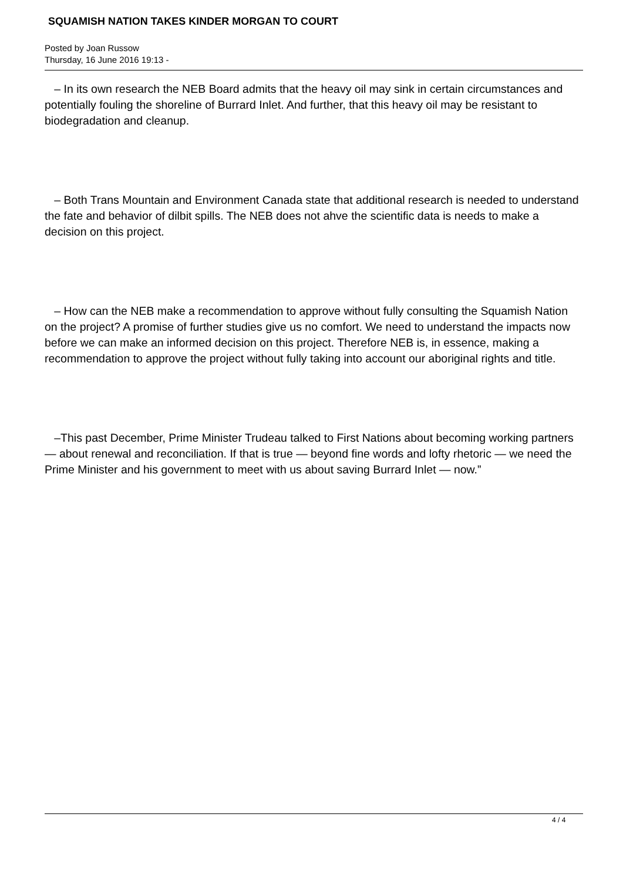SQUAMISH NATION TAKES KINDER MORGAN TO COURT
Posted by Joan Russow
Thursday, 16 June 2016 19:13 -
– In its own research the NEB Board admits that the heavy oil may sink in certain circumstances and potentially fouling the shoreline of Burrard Inlet. And further, that this heavy oil may be resistant to biodegradation and cleanup.
– Both Trans Mountain and Environment Canada state that additional research is needed to understand the fate and behavior of dilbit spills. The NEB does not ahve the scientific data is needs to make a decision on this project.
– How can the NEB make a recommendation to approve without fully consulting the Squamish Nation on the project? A promise of further studies give us no comfort. We need to understand the impacts now before we can make an informed decision on this project. Therefore NEB is, in essence, making a recommendation to approve the project without fully taking into account our aboriginal rights and title.
–This past December, Prime Minister Trudeau talked to First Nations about becoming working partners — about renewal and reconciliation. If that is true — beyond fine words and lofty rhetoric — we need the Prime Minister and his government to meet with us about saving Burrard Inlet — now.”
4 / 4